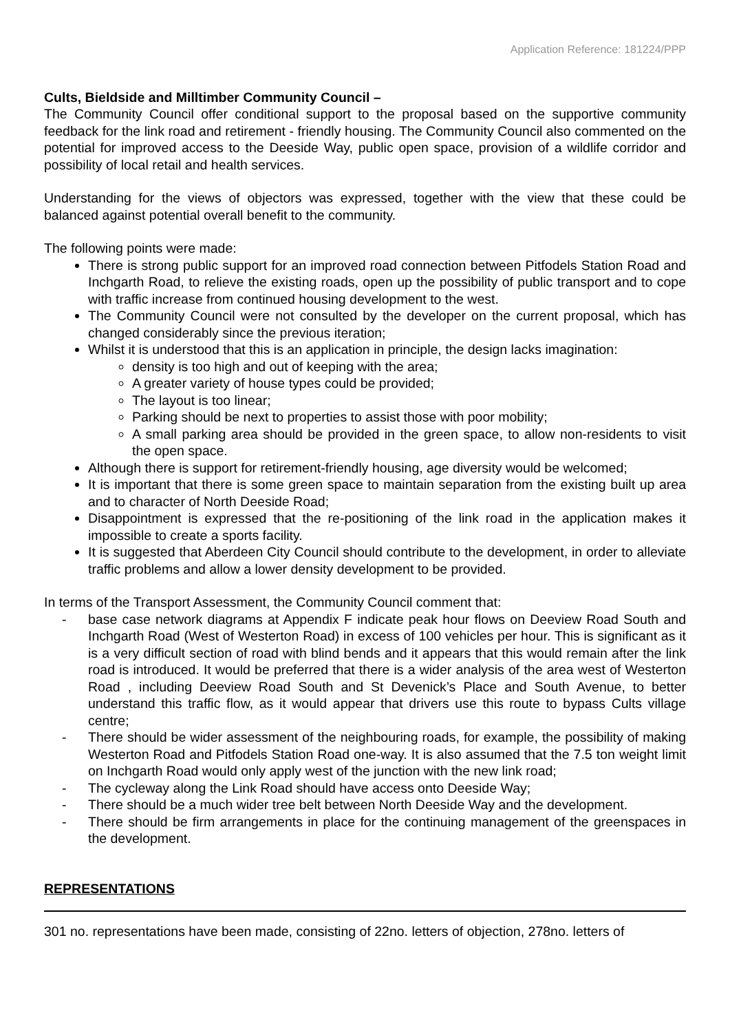Application Reference: 181224/PPP
Cults, Bieldside and Milltimber Community Council –
The Community Council offer conditional support to the proposal based on the supportive community feedback for the link road and retirement - friendly housing. The Community Council also commented on the potential for improved access to the Deeside Way, public open space, provision of a wildlife corridor and possibility of local retail and health services.
Understanding for the views of objectors was expressed, together with the view that these could be balanced against potential overall benefit to the community.
The following points were made:
There is strong public support for an improved road connection between Pitfodels Station Road and Inchgarth Road, to relieve the existing roads, open up the possibility of public transport and to cope with traffic increase from continued housing development to the west.
The Community Council were not consulted by the developer on the current proposal, which has changed considerably since the previous iteration;
Whilst it is understood that this is an application in principle, the design lacks imagination:
density is too high and out of keeping with the area;
A greater variety of house types could be provided;
The layout is too linear;
Parking should be next to properties to assist those with poor mobility;
A small parking area should be provided in the green space, to allow non-residents to visit the open space.
Although there is support for retirement-friendly housing, age diversity would be welcomed;
It is important that there is some green space to maintain separation from the existing built up area and to character of North Deeside Road;
Disappointment is expressed that the re-positioning of the link road in the application makes it impossible to create a sports facility.
It is suggested that Aberdeen City Council should contribute to the development, in order to alleviate traffic problems and allow a lower density development to be provided.
In terms of the Transport Assessment, the Community Council comment that:
- base case network diagrams at Appendix F indicate peak hour flows on Deeview Road South and Inchgarth Road (West of Westerton Road) in excess of 100 vehicles per hour. This is significant as it is a very difficult section of road with blind bends and it appears that this would remain after the link road is introduced. It would be preferred that there is a wider analysis of the area west of Westerton Road , including Deeview Road South and St Devenick’s Place and South Avenue, to better understand this traffic flow, as it would appear that drivers use this route to bypass Cults village centre;
- There should be wider assessment of the neighbouring roads, for example, the possibility of making Westerton Road and Pitfodels Station Road one-way. It is also assumed that the 7.5 ton weight limit on Inchgarth Road would only apply west of the junction with the new link road;
- The cycleway along the Link Road should have access onto Deeside Way;
- There should be a much wider tree belt between North Deeside Way and the development.
- There should be firm arrangements in place for the continuing management of the greenspaces in the development.
REPRESENTATIONS
301 no. representations have been made, consisting of 22no. letters of objection, 278no. letters of